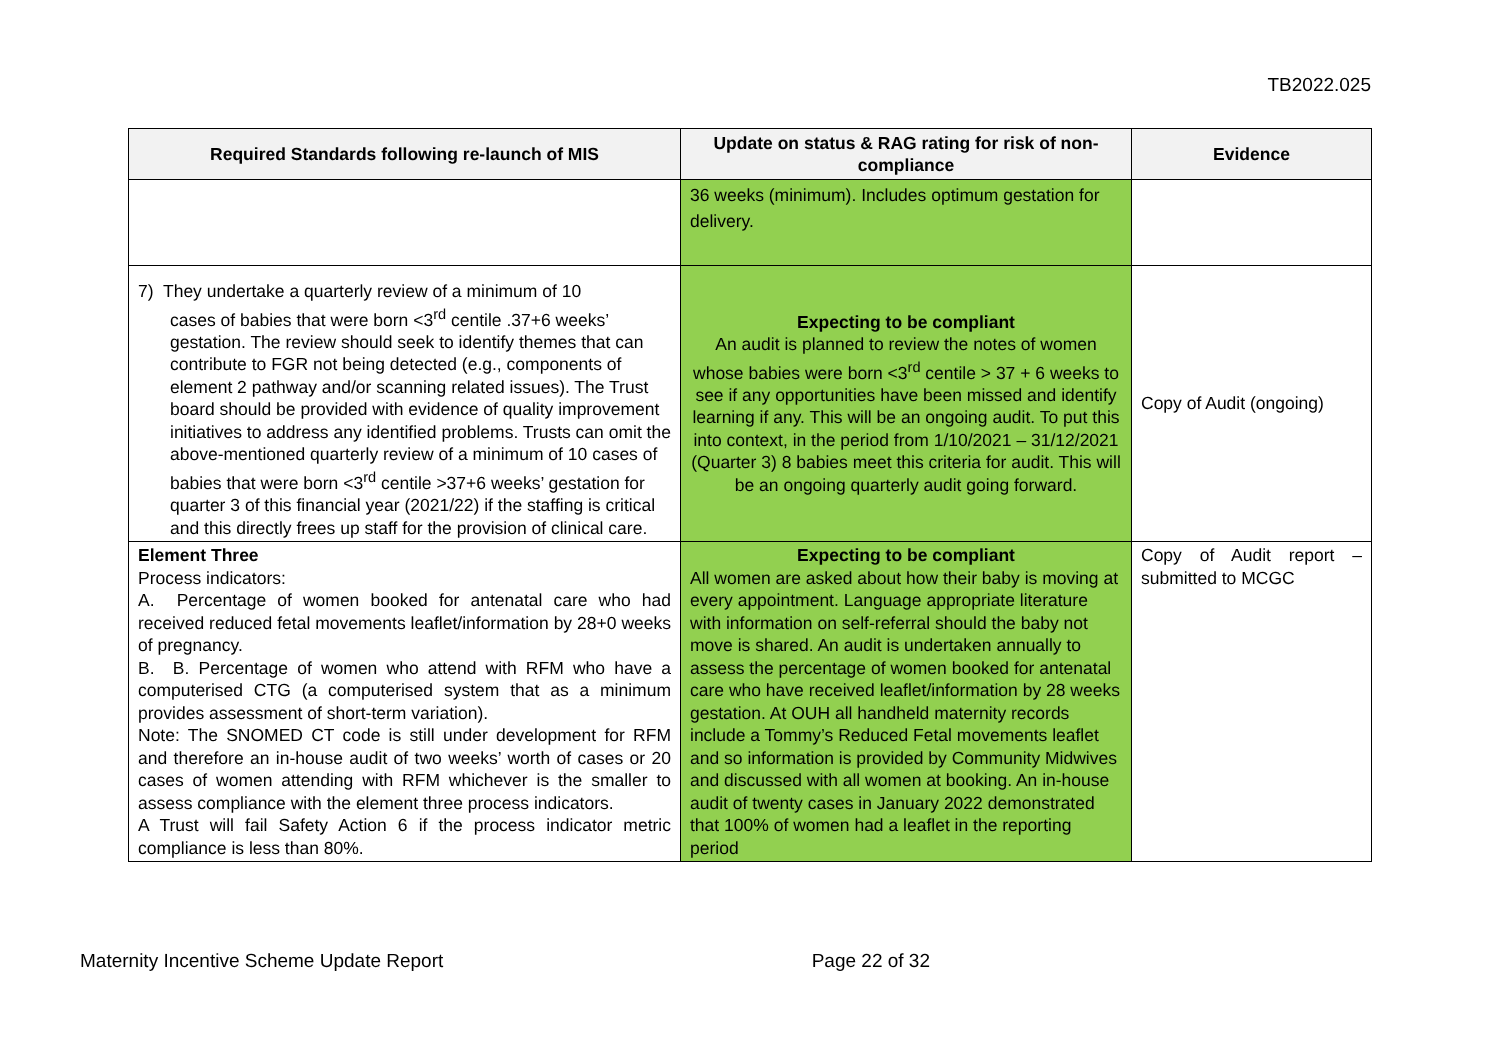TB2022.025
| Required Standards following re-launch of MIS | Update on status & RAG rating for risk of non-compliance | Evidence |
| --- | --- | --- |
| | 36 weeks (minimum). Includes optimum gestation for delivery. | |
| 7) They undertake a quarterly review of a minimum of 10 cases of babies that were born <3<sup>rd</sup> centile .37+6 weeks’ gestation. The review should seek to identify themes that can contribute to FGR not being detected (e.g., components of element 2 pathway and/or scanning related issues). The Trust board should be provided with evidence of quality improvement initiatives to address any identified problems. Trusts can omit the above-mentioned quarterly review of a minimum of 10 cases of babies that were born <3<sup>rd</sup> centile >37+6 weeks’ gestation for quarter 3 of this financial year (2021/22) if the staffing is critical and this directly frees up staff for the provision of clinical care. | Expecting to be compliant An audit is planned to review the notes of women whose babies were born <3<sup>rd</sup> centile > 37 + 6 weeks to see if any opportunities have been missed and identify learning if any. This will be an ongoing audit. To put this into context, in the period from 1/10/2021 – 31/12/2021 (Quarter 3) 8 babies meet this criteria for audit. This will be an ongoing quarterly audit going forward. | Copy of Audit (ongoing) |
| Element Three Process indicators: A. Percentage of women booked for antenatal care who had received reduced fetal movements leaflet/information by 28+0 weeks of pregnancy. B. B. Percentage of women who attend with RFM who have a computerised CTG (a computerised system that as a minimum provides assessment of short-term variation). Note: The SNOMED CT code is still under development for RFM and therefore an in-house audit of two weeks’ worth of cases or 20 cases of women attending with RFM whichever is the smaller to assess compliance with the element three process indicators. A Trust will fail Safety Action 6 if the process indicator metric compliance is less than 80%. | Expecting to be compliant All women are asked about how their baby is moving at every appointment. Language appropriate literature with information on self-referral should the baby not move is shared. An audit is undertaken annually to assess the percentage of women booked for antenatal care who have received leaflet/information by 28 weeks gestation. At OUH all handheld maternity records include a Tommy’s Reduced Fetal movements leaflet and so information is provided by Community Midwives and discussed with all women at booking. An in-house audit of twenty cases in January 2022 demonstrated that 100% of women had a leaflet in the reporting period | Copy of Audit report – submitted to MCGC |
Maternity Incentive Scheme Update Report Page 22 of 32